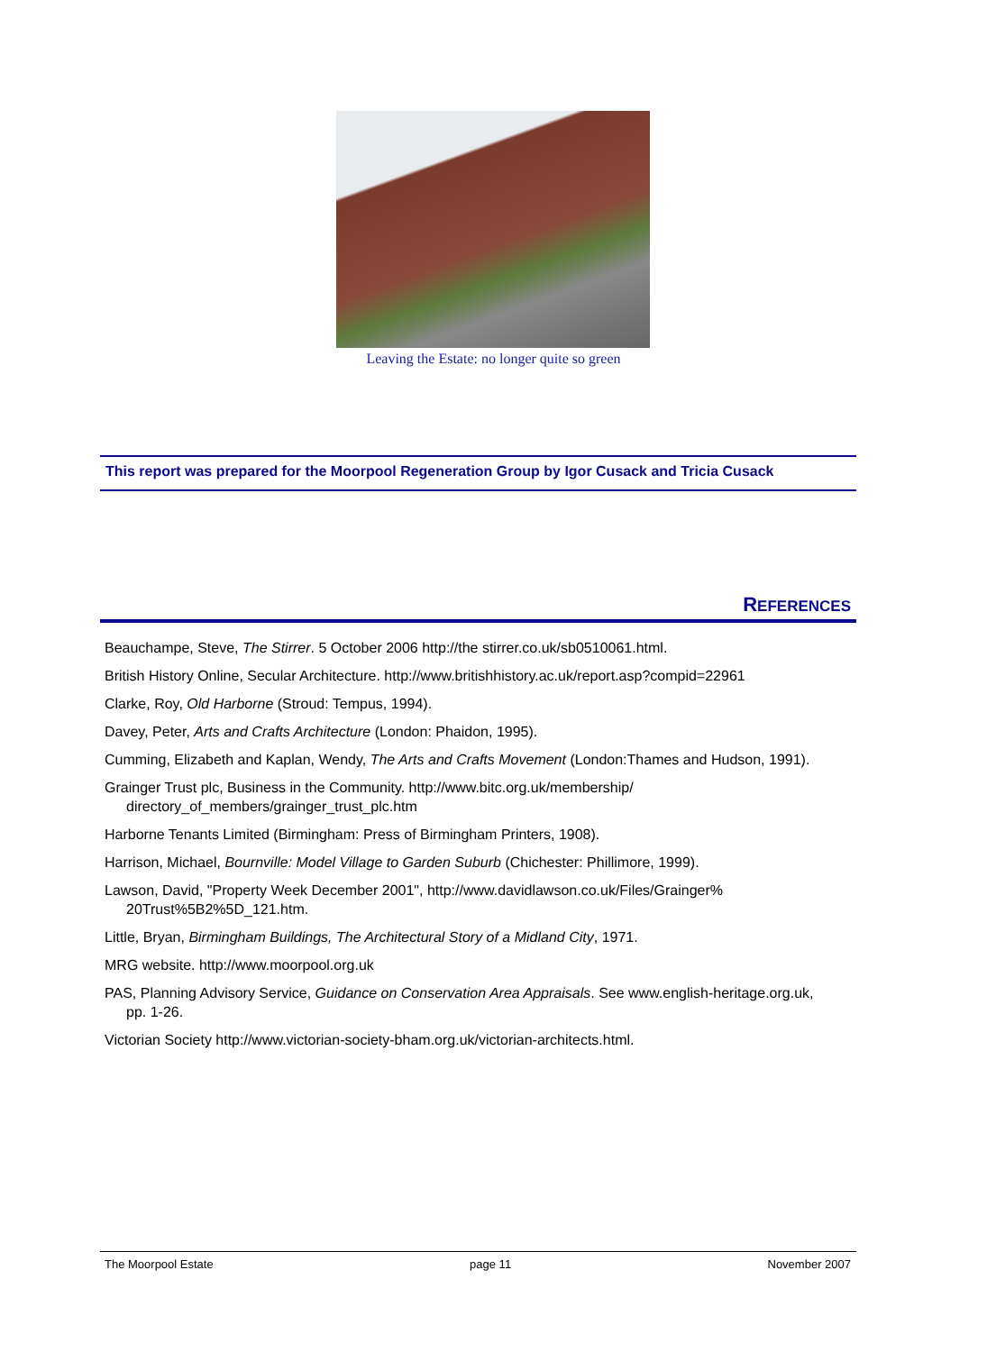Leaving the Estate: no longer quite so green
This report was prepared for the Moorpool Regeneration Group by Igor Cusack and Tricia Cusack
REFERENCES
Beauchampe, Steve, The Stirrer. 5 October 2006 http://the stirrer.co.uk/sb0510061.html.
British History Online, Secular Architecture. http://www.britishhistory.ac.uk/report.asp?compid=22961
Clarke, Roy, Old Harborne (Stroud: Tempus, 1994).
Davey, Peter, Arts and Crafts Architecture (London: Phaidon, 1995).
Cumming, Elizabeth and Kaplan, Wendy, The Arts and Crafts Movement (London:Thames and Hudson, 1991).
Grainger Trust plc, Business in the Community. http://www.bitc.org.uk/membership/ directory_of_members/grainger_trust_plc.htm
Harborne Tenants Limited (Birmingham: Press of Birmingham Printers, 1908).
Harrison, Michael, Bournville: Model Village to Garden Suburb (Chichester: Phillimore, 1999).
Lawson, David, "Property Week December 2001", http://www.davidlawson.co.uk/Files/Grainger% 20Trust%5B2%5D_121.htm.
Little, Bryan, Birmingham Buildings, The Architectural Story of a Midland City, 1971.
MRG website. http://www.moorpool.org.uk
PAS, Planning Advisory Service, Guidance on Conservation Area Appraisals. See www.english-heritage.org.uk, pp. 1-26.
Victorian Society http://www.victorian-society-bham.org.uk/victorian-architects.html.
The Moorpool Estate page 11 November 2007